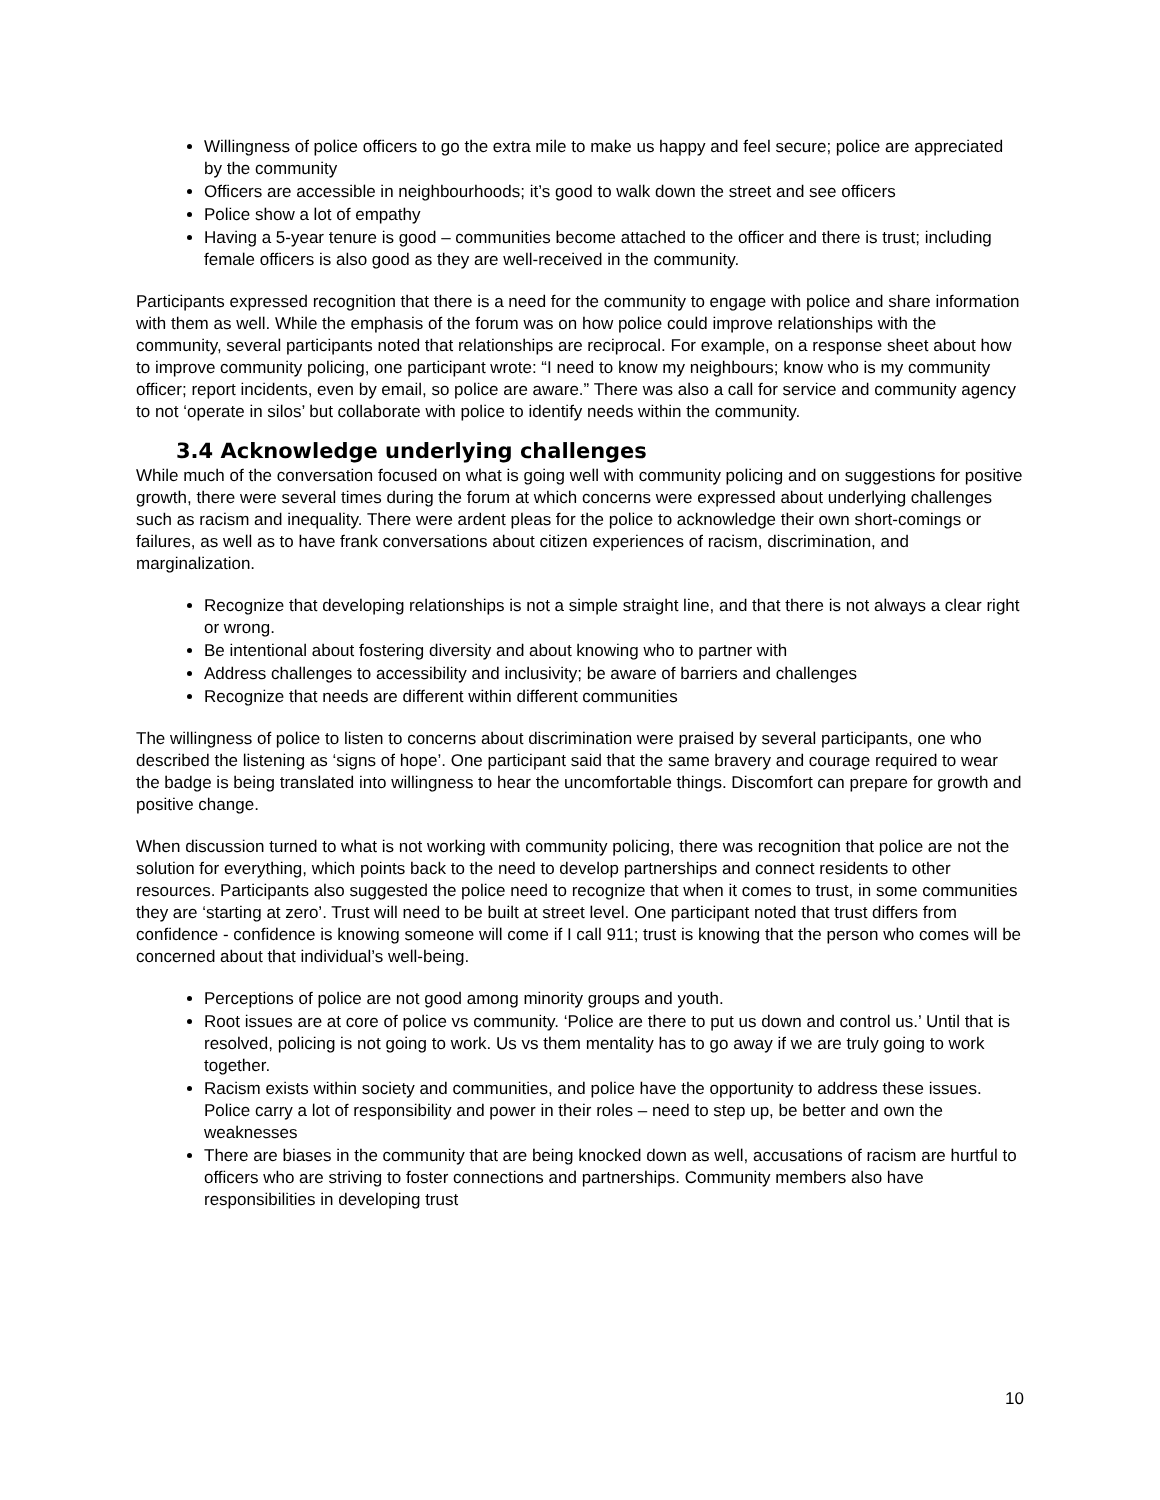Willingness of police officers to go the extra mile to make us happy and feel secure; police are appreciated by the community
Officers are accessible in neighbourhoods; it’s good to walk down the street and see officers
Police show a lot of empathy
Having a 5-year tenure is good – communities become attached to the officer and there is trust; including female officers is also good as they are well-received in the community.
Participants expressed recognition that there is a need for the community to engage with police and share information with them as well. While the emphasis of the forum was on how police could improve relationships with the community, several participants noted that relationships are reciprocal. For example, on a response sheet about how to improve community policing, one participant wrote: “I need to know my neighbours; know who is my community officer; report incidents, even by email, so police are aware.” There was also a call for service and community agency to not ‘operate in silos’ but collaborate with police to identify needs within the community.
3.4 Acknowledge underlying challenges
While much of the conversation focused on what is going well with community policing and on suggestions for positive growth, there were several times during the forum at which concerns were expressed about underlying challenges such as racism and inequality. There were ardent pleas for the police to acknowledge their own short-comings or failures, as well as to have frank conversations about citizen experiences of racism, discrimination, and marginalization.
Recognize that developing relationships is not a simple straight line, and that there is not always a clear right or wrong.
Be intentional about fostering diversity and about knowing who to partner with
Address challenges to accessibility and inclusivity; be aware of barriers and challenges
Recognize that needs are different within different communities
The willingness of police to listen to concerns about discrimination were praised by several participants, one who described the listening as ‘signs of hope’. One participant said that the same bravery and courage required to wear the badge is being translated into willingness to hear the uncomfortable things. Discomfort can prepare for growth and positive change.
When discussion turned to what is not working with community policing, there was recognition that police are not the solution for everything, which points back to the need to develop partnerships and connect residents to other resources. Participants also suggested the police need to recognize that when it comes to trust, in some communities they are ‘starting at zero’. Trust will need to be built at street level. One participant noted that trust differs from confidence - confidence is knowing someone will come if I call 911; trust is knowing that the person who comes will be concerned about that individual’s well-being.
Perceptions of police are not good among minority groups and youth.
Root issues are at core of police vs community. ‘Police are there to put us down and control us.’ Until that is resolved, policing is not going to work. Us vs them mentality has to go away if we are truly going to work together.
Racism exists within society and communities, and police have the opportunity to address these issues. Police carry a lot of responsibility and power in their roles – need to step up, be better and own the weaknesses
There are biases in the community that are being knocked down as well, accusations of racism are hurtful to officers who are striving to foster connections and partnerships. Community members also have responsibilities in developing trust
10